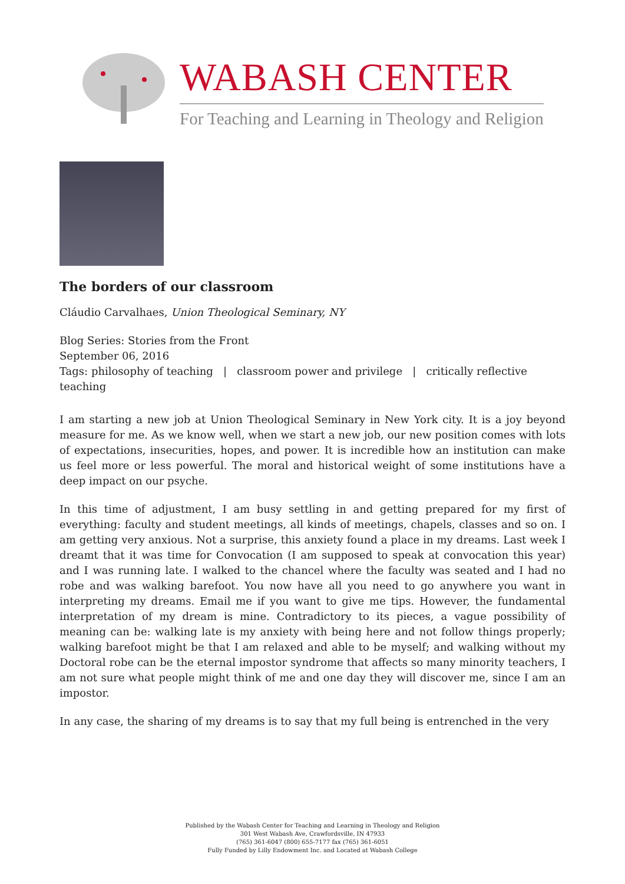WABASH CENTER
For Teaching and Learning in Theology and Religion
The borders of our classroom
Cláudio Carvalhaes, Union Theological Seminary, NY
Blog Series: Stories from the Front
September 06, 2016
Tags: philosophy of teaching | classroom power and privilege | critically reflective teaching
I am starting a new job at Union Theological Seminary in New York city. It is a joy beyond measure for me. As we know well, when we start a new job, our new position comes with lots of expectations, insecurities, hopes, and power. It is incredible how an institution can make us feel more or less powerful. The moral and historical weight of some institutions have a deep impact on our psyche.
In this time of adjustment, I am busy settling in and getting prepared for my first of everything: faculty and student meetings, all kinds of meetings, chapels, classes and so on. I am getting very anxious. Not a surprise, this anxiety found a place in my dreams. Last week I dreamt that it was time for Convocation (I am supposed to speak at convocation this year) and I was running late. I walked to the chancel where the faculty was seated and I had no robe and was walking barefoot. You now have all you need to go anywhere you want in interpreting my dreams. Email me if you want to give me tips. However, the fundamental interpretation of my dream is mine. Contradictory to its pieces, a vague possibility of meaning can be: walking late is my anxiety with being here and not follow things properly; walking barefoot might be that I am relaxed and able to be myself; and walking without my Doctoral robe can be the eternal impostor syndrome that affects so many minority teachers, I am not sure what people might think of me and one day they will discover me, since I am an impostor.
In any case, the sharing of my dreams is to say that my full being is entrenched in the very
Published by the Wabash Center for Teaching and Learning in Theology and Religion
301 West Wabash Ave, Crawfordsville, IN 47933
(765) 361-6047 (800) 655-7177 fax (765) 361-6051
Fully Funded by Lilly Endowment Inc. and Located at Wabash College